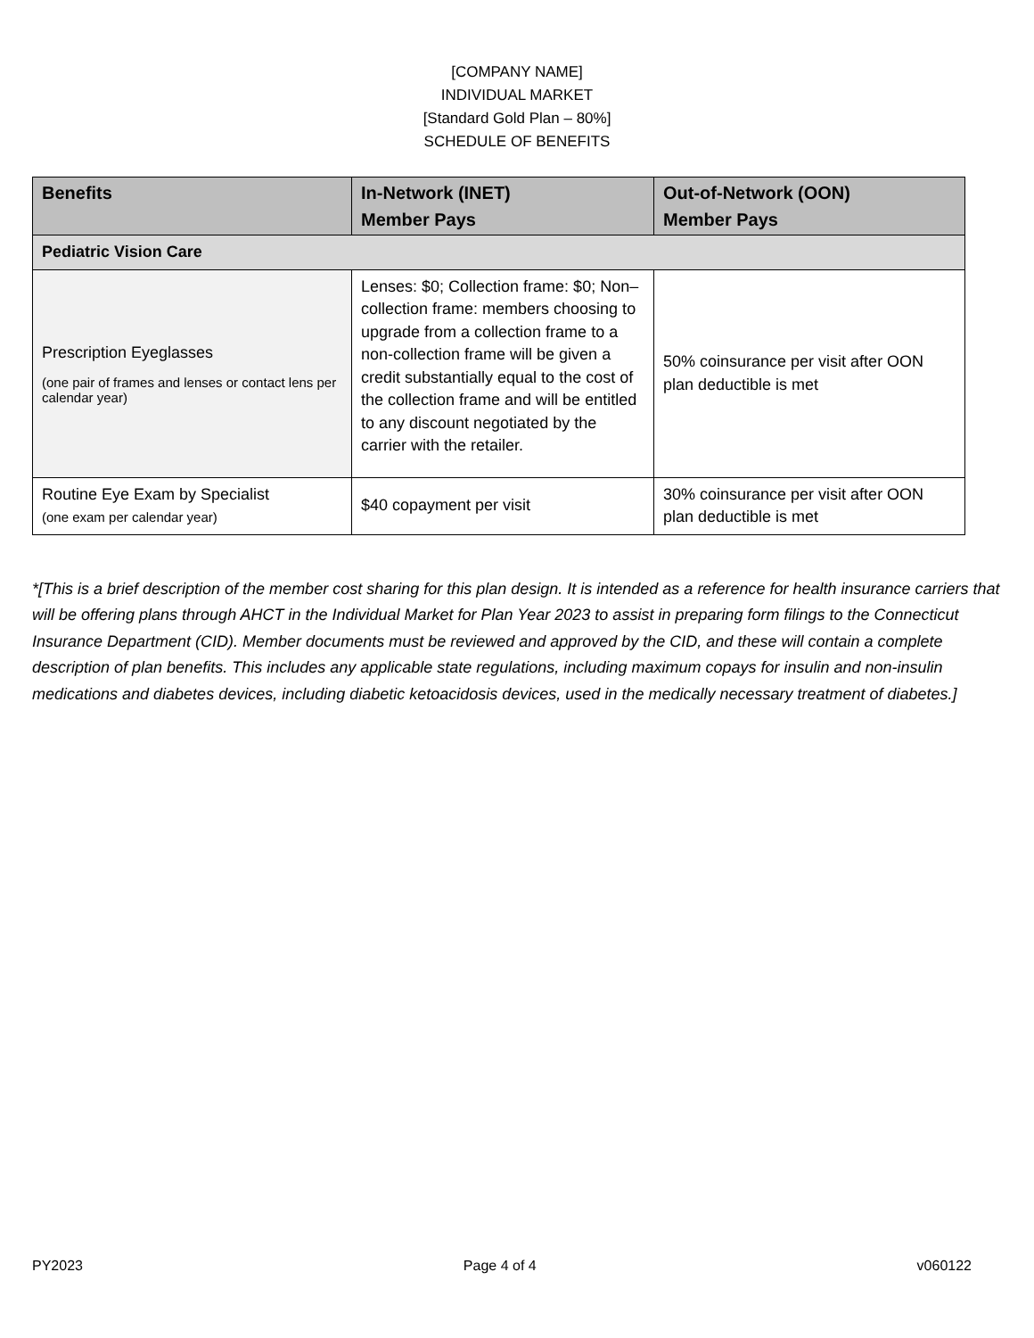[COMPANY NAME]
INDIVIDUAL MARKET
[Standard Gold Plan – 80%]
SCHEDULE OF BENEFITS
| Benefits | In-Network (INET) Member Pays | Out-of-Network (OON) Member Pays |
| --- | --- | --- |
| Pediatric Vision Care | | |
| Prescription Eyeglasses (one pair of frames and lenses or contact lens per calendar year) | Lenses: $0; Collection frame: $0; Non–collection frame: members choosing to upgrade from a collection frame to a non-collection frame will be given a credit substantially equal to the cost of the collection frame and will be entitled to any discount negotiated by the carrier with the retailer. | 50% coinsurance per visit after OON plan deductible is met |
| Routine Eye Exam by Specialist (one exam per calendar year) | $40 copayment per visit | 30% coinsurance per visit after OON plan deductible is met |
*[This is a brief description of the member cost sharing for this plan design. It is intended as a reference for health insurance carriers that will be offering plans through AHCT in the Individual Market for Plan Year 2023 to assist in preparing form filings to the Connecticut Insurance Department (CID). Member documents must be reviewed and approved by the CID, and these will contain a complete description of plan benefits. This includes any applicable state regulations, including maximum copays for insulin and non-insulin medications and diabetes devices, including diabetic ketoacidosis devices, used in the medically necessary treatment of diabetes.]
PY2023 Page 4 of 4 v060122